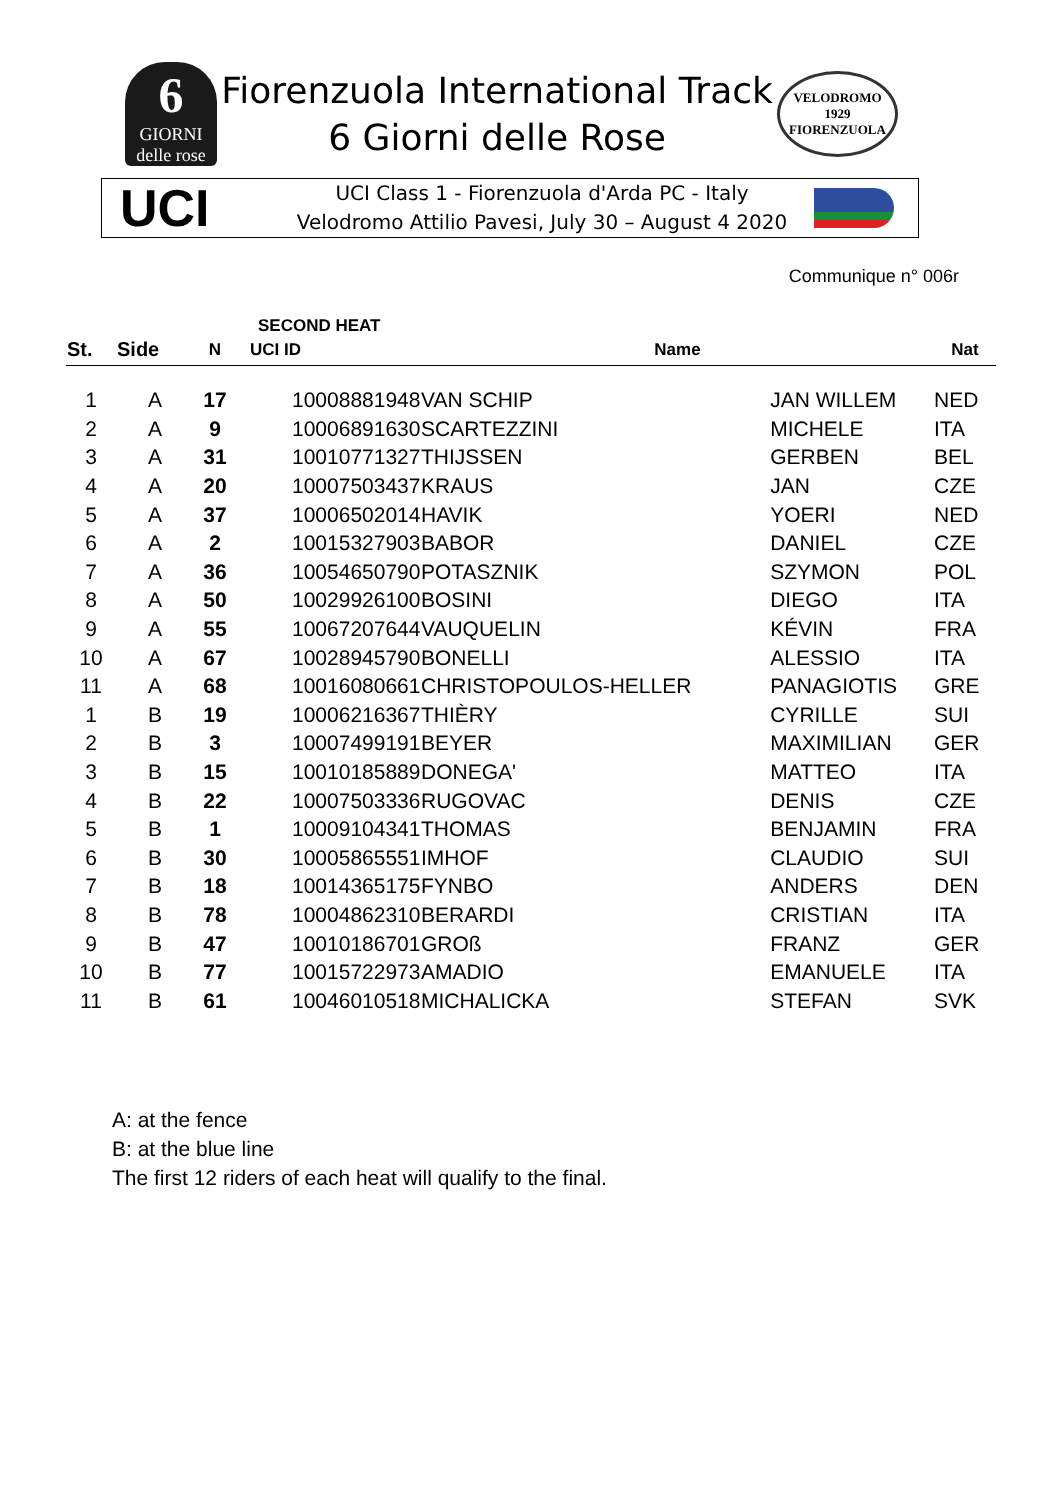6
GIORNI
delle rose
Fiorenzuola International Track
6 Giorni delle Rose
VELODROMO
1929
FIORENZUOLA
UCI
UCI Class 1 - Fiorenzuola d'Arda PC - Italy
Velodromo Attilio Pavesi, July 30 – August 4 2020
Communique n° 006r
| | | SECOND HEAT | | | | |
| --- | --- | --- | --- | --- | --- | --- |
| St. | Side | N | UCI ID | Name | | Nat |
| 1 | A | 17 | 10008881948 | VAN SCHIP | JAN WILLEM | NED |
| 2 | A | 9 | 10006891630 | SCARTEZZINI | MICHELE | ITA |
| 3 | A | 31 | 10010771327 | THIJSSEN | GERBEN | BEL |
| 4 | A | 20 | 10007503437 | KRAUS | JAN | CZE |
| 5 | A | 37 | 10006502014 | HAVIK | YOERI | NED |
| 6 | A | 2 | 10015327903 | BABOR | DANIEL | CZE |
| 7 | A | 36 | 10054650790 | POTASZNIK | SZYMON | POL |
| 8 | A | 50 | 10029926100 | BOSINI | DIEGO | ITA |
| 9 | A | 55 | 10067207644 | VAUQUELIN | KÉVIN | FRA |
| 10 | A | 67 | 10028945790 | BONELLI | ALESSIO | ITA |
| 11 | A | 68 | 10016080661 | CHRISTOPOULOS-HELLER | PANAGIOTIS | GRE |
| 1 | B | 19 | 10006216367 | THIÈRY | CYRILLE | SUI |
| 2 | B | 3 | 10007499191 | BEYER | MAXIMILIAN | GER |
| 3 | B | 15 | 10010185889 | DONEGA' | MATTEO | ITA |
| 4 | B | 22 | 10007503336 | RUGOVAC | DENIS | CZE |
| 5 | B | 1 | 10009104341 | THOMAS | BENJAMIN | FRA |
| 6 | B | 30 | 10005865551 | IMHOF | CLAUDIO | SUI |
| 7 | B | 18 | 10014365175 | FYNBO | ANDERS | DEN |
| 8 | B | 78 | 10004862310 | BERARDI | CRISTIAN | ITA |
| 9 | B | 47 | 10010186701 | GROß | FRANZ | GER |
| 10 | B | 77 | 10015722973 | AMADIO | EMANUELE | ITA |
| 11 | B | 61 | 10046010518 | MICHALICKA | STEFAN | SVK |
A: at the fence
B: at the blue line
The first 12 riders of each heat will qualify to the final.